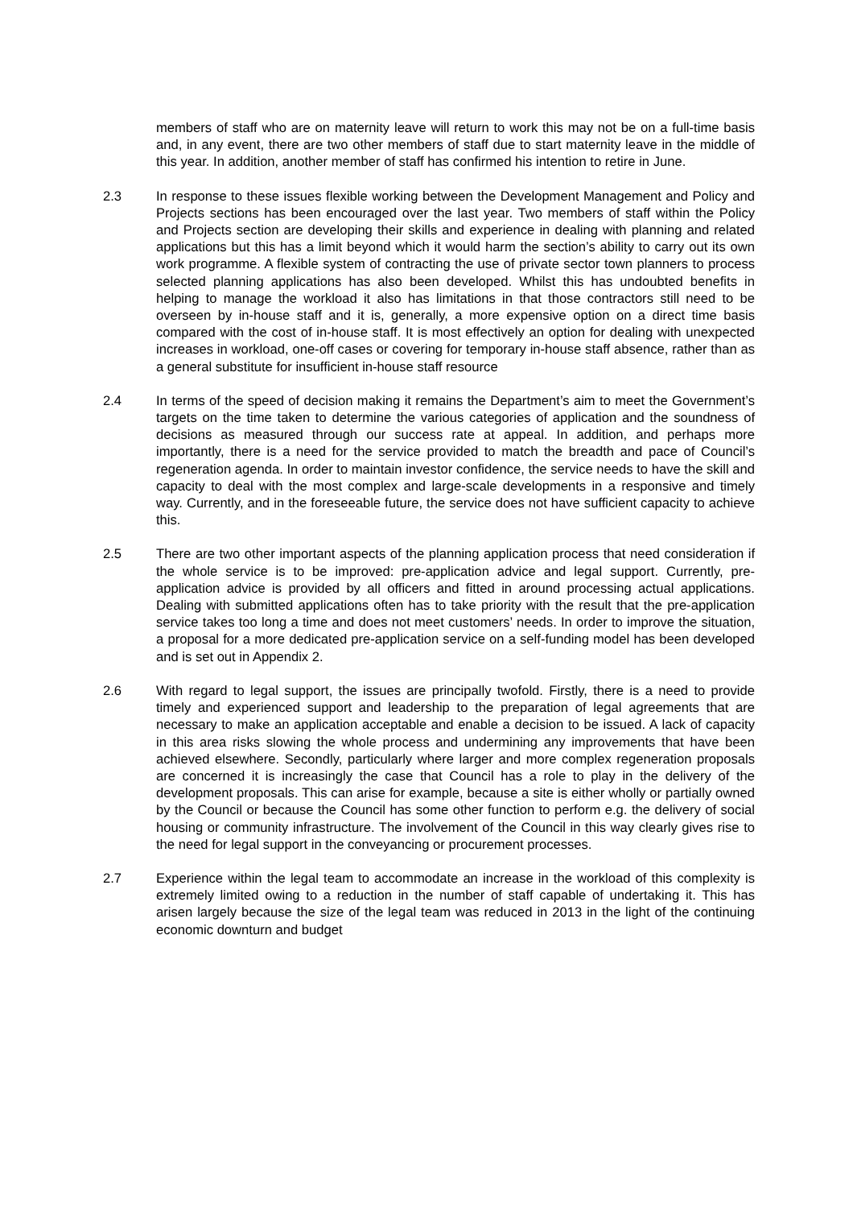members of staff who are on maternity leave will return to work this may not be on a full-time basis and, in any event, there are two other members of staff due to start maternity leave in the middle of this year. In addition, another member of staff has confirmed his intention to retire in June.
2.3 In response to these issues flexible working between the Development Management and Policy and Projects sections has been encouraged over the last year. Two members of staff within the Policy and Projects section are developing their skills and experience in dealing with planning and related applications but this has a limit beyond which it would harm the section’s ability to carry out its own work programme. A flexible system of contracting the use of private sector town planners to process selected planning applications has also been developed. Whilst this has undoubted benefits in helping to manage the workload it also has limitations in that those contractors still need to be overseen by in-house staff and it is, generally, a more expensive option on a direct time basis compared with the cost of in-house staff. It is most effectively an option for dealing with unexpected increases in workload, one-off cases or covering for temporary in-house staff absence, rather than as a general substitute for insufficient in-house staff resource
2.4 In terms of the speed of decision making it remains the Department’s aim to meet the Government’s targets on the time taken to determine the various categories of application and the soundness of decisions as measured through our success rate at appeal. In addition, and perhaps more importantly, there is a need for the service provided to match the breadth and pace of Council’s regeneration agenda. In order to maintain investor confidence, the service needs to have the skill and capacity to deal with the most complex and large-scale developments in a responsive and timely way. Currently, and in the foreseeable future, the service does not have sufficient capacity to achieve this.
2.5 There are two other important aspects of the planning application process that need consideration if the whole service is to be improved: pre-application advice and legal support. Currently, pre-application advice is provided by all officers and fitted in around processing actual applications. Dealing with submitted applications often has to take priority with the result that the pre-application service takes too long a time and does not meet customers’ needs. In order to improve the situation, a proposal for a more dedicated pre-application service on a self-funding model has been developed and is set out in Appendix 2.
2.6 With regard to legal support, the issues are principally twofold. Firstly, there is a need to provide timely and experienced support and leadership to the preparation of legal agreements that are necessary to make an application acceptable and enable a decision to be issued. A lack of capacity in this area risks slowing the whole process and undermining any improvements that have been achieved elsewhere. Secondly, particularly where larger and more complex regeneration proposals are concerned it is increasingly the case that Council has a role to play in the delivery of the development proposals. This can arise for example, because a site is either wholly or partially owned by the Council or because the Council has some other function to perform e.g. the delivery of social housing or community infrastructure. The involvement of the Council in this way clearly gives rise to the need for legal support in the conveyancing or procurement processes.
2.7 Experience within the legal team to accommodate an increase in the workload of this complexity is extremely limited owing to a reduction in the number of staff capable of undertaking it. This has arisen largely because the size of the legal team was reduced in 2013 in the light of the continuing economic downturn and budget